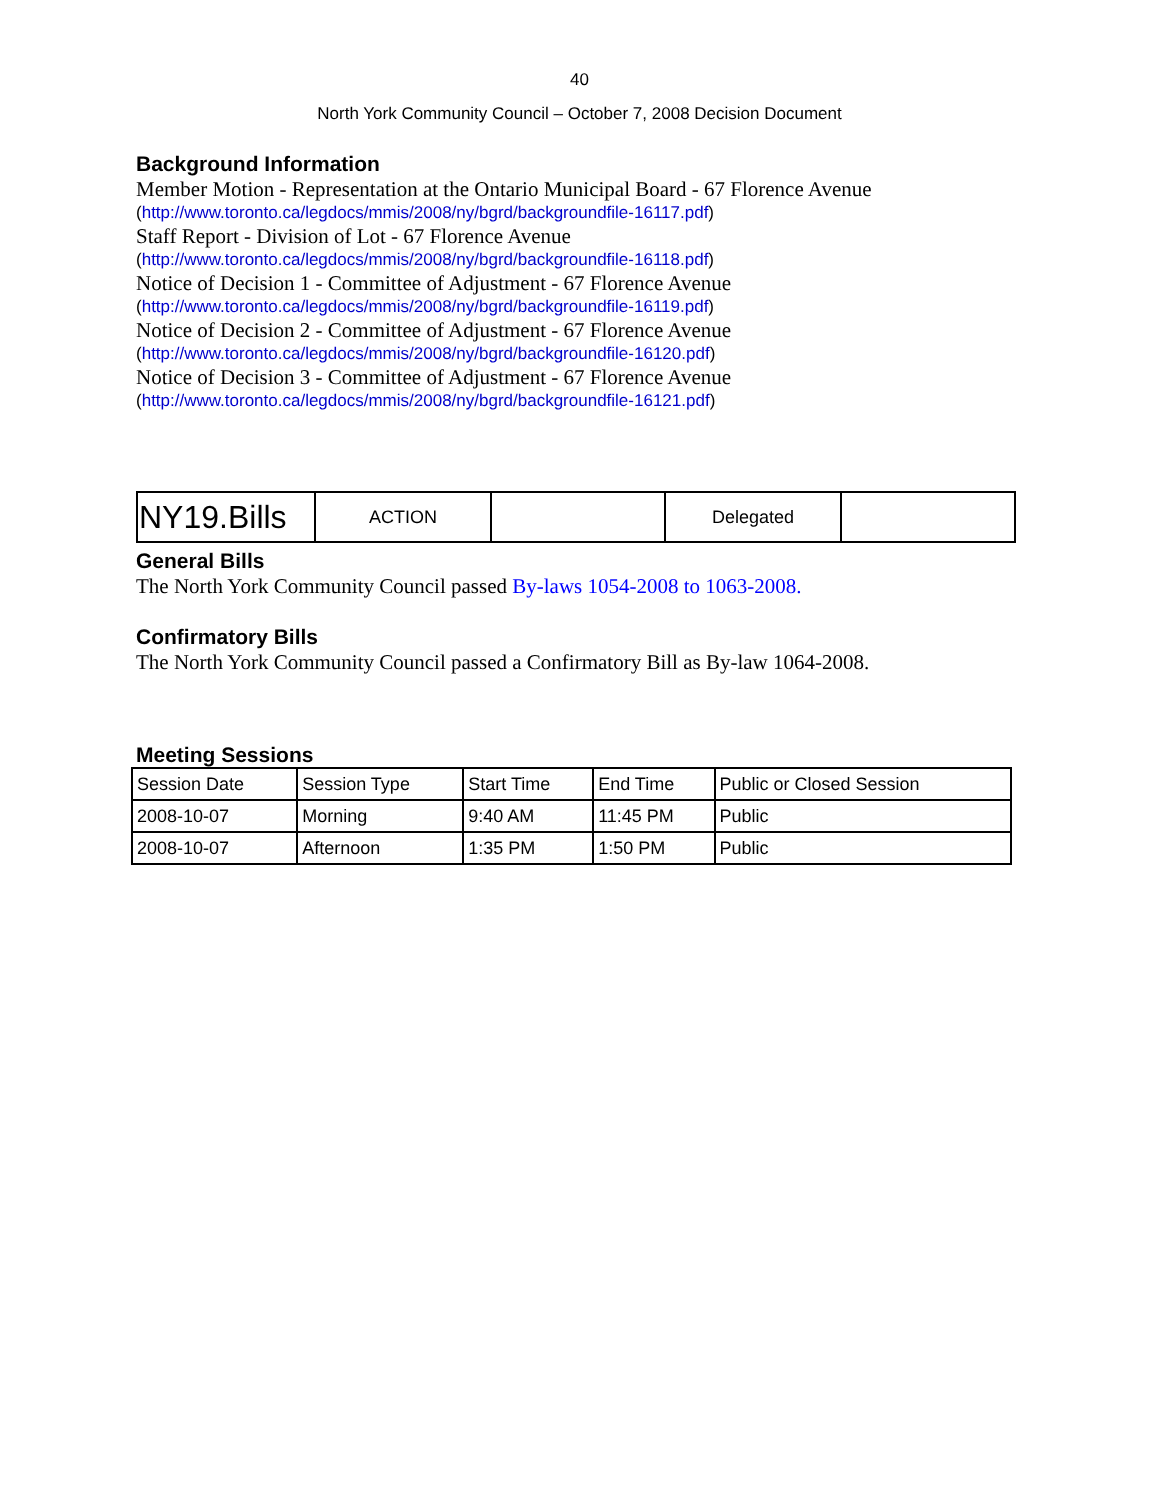40
North York Community Council – October 7, 2008 Decision Document
Background Information
Member Motion - Representation at the Ontario Municipal Board - 67 Florence Avenue
(http://www.toronto.ca/legdocs/mmis/2008/ny/bgrd/backgroundfile-16117.pdf)
Staff Report - Division of Lot - 67 Florence Avenue
(http://www.toronto.ca/legdocs/mmis/2008/ny/bgrd/backgroundfile-16118.pdf)
Notice of Decision 1 - Committee of Adjustment - 67 Florence Avenue
(http://www.toronto.ca/legdocs/mmis/2008/ny/bgrd/backgroundfile-16119.pdf)
Notice of Decision 2 - Committee of Adjustment - 67 Florence Avenue
(http://www.toronto.ca/legdocs/mmis/2008/ny/bgrd/backgroundfile-16120.pdf)
Notice of Decision 3 - Committee of Adjustment - 67 Florence Avenue
(http://www.toronto.ca/legdocs/mmis/2008/ny/bgrd/backgroundfile-16121.pdf)
| NY19.Bills | ACTION | | Delegated | |
General Bills
The North York Community Council passed By-laws 1054-2008 to 1063-2008.
Confirmatory Bills
The North York Community Council passed a Confirmatory Bill as By-law 1064-2008.
Meeting Sessions
| Session Date | Session Type | Start Time | End Time | Public or Closed Session |
| 2008-10-07 | Morning | 9:40 AM | 11:45 PM | Public |
| 2008-10-07 | Afternoon | 1:35 PM | 1:50 PM | Public |